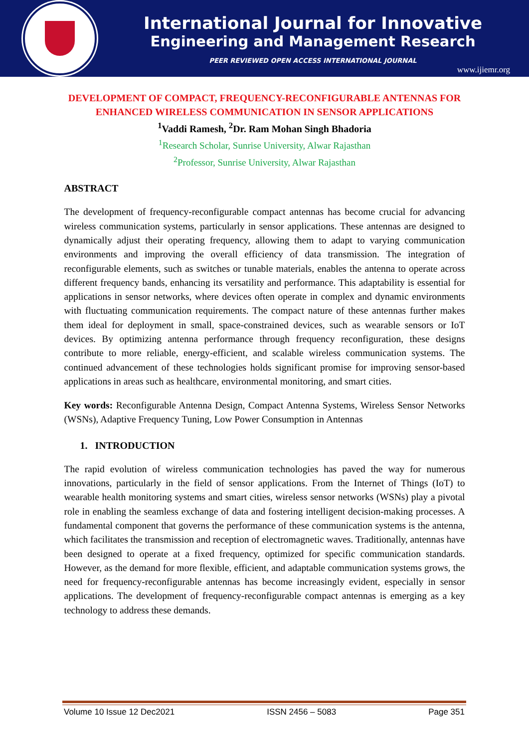International Journal for Innovative
Engineering and Management Research
PEER REVIEWED OPEN ACCESS INTERNATIONAL JOURNAL
www.ijiemr.org
DEVELOPMENT OF COMPACT, FREQUENCY-RECONFIGURABLE ANTENNAS FOR ENHANCED WIRELESS COMMUNICATION IN SENSOR APPLICATIONS
<sup>1</sup> Vaddi Ramesh, <sup>2</sup>Dr. Ram Mohan Singh Bhadoria
<sup>1</sup> Research Scholar, Sunrise University, Alwar Rajasthan
<sup>2</sup> Professor, Sunrise University, Alwar Rajasthan
ABSTRACT
The development of frequency-reconfigurable compact antennas has become crucial for advancing wireless communication systems, particularly in sensor applications. These antennas are designed to dynamically adjust their operating frequency, allowing them to adapt to varying communication environments and improving the overall efficiency of data transmission. The integration of reconfigurable elements, such as switches or tunable materials, enables the antenna to operate across different frequency bands, enhancing its versatility and performance. This adaptability is essential for applications in sensor networks, where devices often operate in complex and dynamic environments with fluctuating communication requirements. The compact nature of these antennas further makes them ideal for deployment in small, space-constrained devices, such as wearable sensors or IoT devices. By optimizing antenna performance through frequency reconfiguration, these designs contribute to more reliable, energy-efficient, and scalable wireless communication systems. The continued advancement of these technologies holds significant promise for improving sensor-based applications in areas such as healthcare, environmental monitoring, and smart cities.
Key words: Reconfigurable Antenna Design, Compact Antenna Systems, Wireless Sensor Networks (WSNs), Adaptive Frequency Tuning, Low Power Consumption in Antennas
1. INTRODUCTION
The rapid evolution of wireless communication technologies has paved the way for numerous innovations, particularly in the field of sensor applications. From the Internet of Things (IoT) to wearable health monitoring systems and smart cities, wireless sensor networks (WSNs) play a pivotal role in enabling the seamless exchange of data and fostering intelligent decision-making processes. A fundamental component that governs the performance of these communication systems is the antenna, which facilitates the transmission and reception of electromagnetic waves. Traditionally, antennas have been designed to operate at a fixed frequency, optimized for specific communication standards. However, as the demand for more flexible, efficient, and adaptable communication systems grows, the need for frequency-reconfigurable antennas has become increasingly evident, especially in sensor applications. The development of frequency-reconfigurable compact antennas is emerging as a key technology to address these demands.
Volume 10 Issue 12 Dec2021 ISSN 2456 – 5083 Page 351